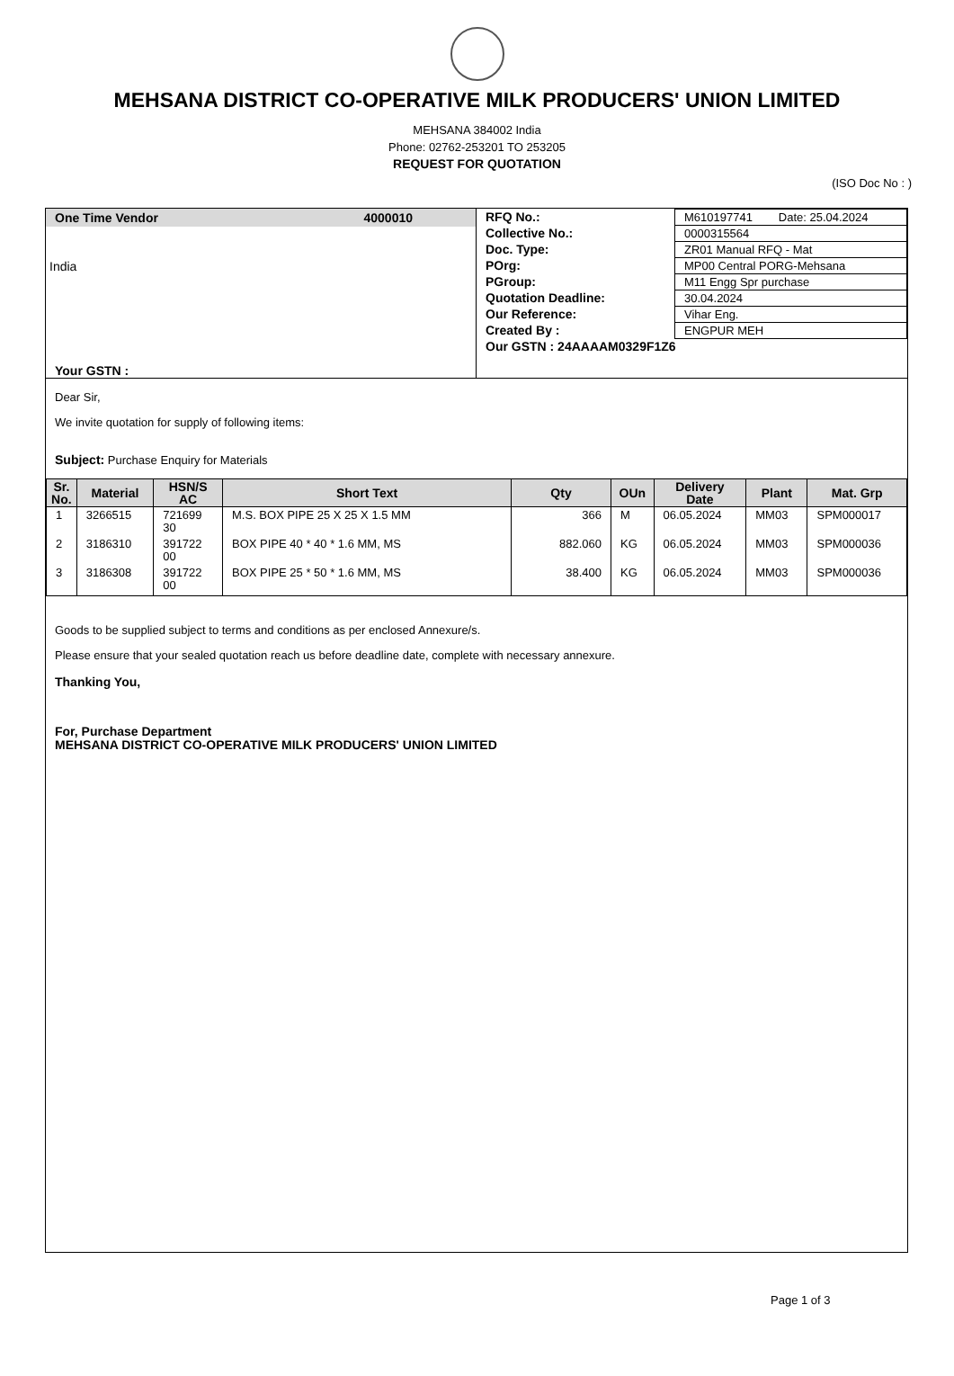MEHSANA DISTRICT CO-OPERATIVE MILK PRODUCERS' UNION LIMITED
MEHSANA 384002 India
Phone: 02762-253201 TO 253205
REQUEST FOR QUOTATION
(ISO Doc No : )
One Time Vendor 4000010
India
Your GSTN :
| RFQ No.: | M610197741 Date: 25.04.2024 |
| Collective No.: | 0000315564 |
| Doc. Type: | ZR01 Manual RFQ - Mat |
| POrg: | MP00 Central PORG-Mehsana |
| PGroup: | M11 Engg Spr purchase |
| Quotation Deadline: | 30.04.2024 |
| Our Reference: | Vihar Eng. |
| Created By : | ENGPUR MEH |
| Our GSTN : 24AAAAM0329F1Z6 | |
Dear Sir,
We invite quotation for supply of following items:
Subject: Purchase Enquiry for Materials
| Sr. No. | Material | HSN/S AC | Short Text | Qty | OUn | Delivery Date | Plant | Mat. Grp |
| --- | --- | --- | --- | --- | --- | --- | --- | --- |
| 1 | 3266515 | 721699 30 | M.S. BOX PIPE 25 X 25 X 1.5 MM | 366 | M | 06.05.2024 | MM03 | SPM000017 |
| 2 | 3186310 | 391722 00 | BOX PIPE 40 * 40 * 1.6 MM, MS | 882.060 | KG | 06.05.2024 | MM03 | SPM000036 |
| 3 | 3186308 | 391722 00 | BOX PIPE 25 * 50 * 1.6 MM, MS | 38.400 | KG | 06.05.2024 | MM03 | SPM000036 |
Goods to be supplied subject to terms and conditions as per enclosed Annexure/s.
Please ensure that your sealed quotation reach us before deadline date, complete with necessary annexure.
Thanking You,
For, Purchase Department
MEHSANA DISTRICT CO-OPERATIVE MILK PRODUCERS' UNION LIMITED
Page 1 of 3